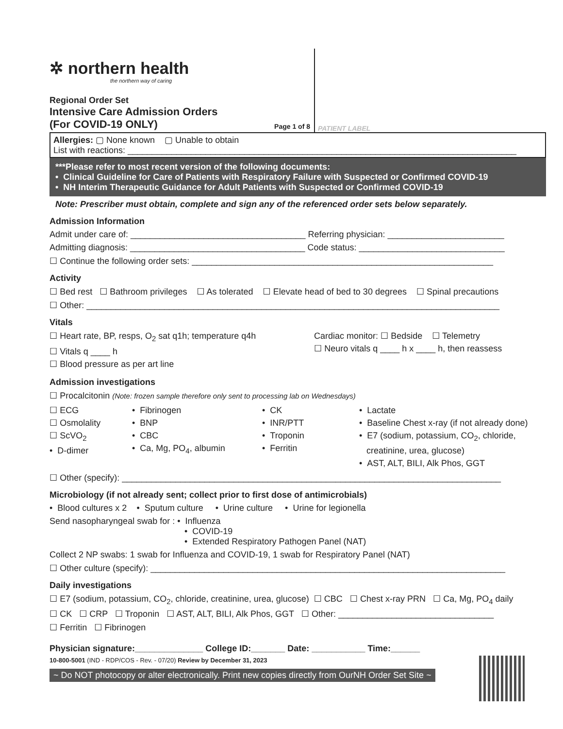✲ northern health
the northern way of caring
Regional Order Set
Intensive Care Admission Orders
(For COVID-19 ONLY)
Page 1 of 8
PATIENT LABEL
Allergies: ▢ None known ▢ Unable to obtain
List with reactions: ________________________________________________________________________________
***Please refer to most recent version of the following documents:
• Clinical Guideline for Care of Patients with Respiratory Failure with Suspected or Confirmed COVID-19
• NH Interim Therapeutic Guidance for Adult Patients with Suspected or Confirmed COVID-19
Note: Prescriber must obtain, complete and sign any of the referenced order sets below separately.
Admission Information
Admit under care of: ____________________________________ Referring physician: ________________________
Admitting diagnosis: ____________________________________ Code status: ______________________________
☐ Continue the following order sets: ______________________________________________________________
Activity
☐ Bed rest ☐ Bathroom privileges ☐ As tolerated ☐ Elevate head of bed to 30 degrees ☐ Spinal precautions
☐ Other: _____________________________________________________________________________________
Vitals
☐ Heart rate, BP, resps, O<sub>2</sub> sat q1h; temperature q4h
☐ Vitals q ____ h
☐ Blood pressure as per art line
Cardiac monitor: ☐ Bedside ☐ Telemetry
☐ Neuro vitals q ____ h x ____ h, then reassess
Admission investigations
☐ Procalcitonin (Note: frozen sample therefore only sent to processing lab on Wednesdays)
☐ ECG
☐ Osmolality
☐ ScVO<sub>2</sub>
• D-dimer
• Fibrinogen
• BNP
• CBC
• Ca, Mg, PO<sub>4</sub>, albumin
• CK
• INR/PTT
• Troponin
• Ferritin
• Lactate
• Baseline Chest x-ray (if not already done)
• E7 (sodium, potassium, CO<sub>2</sub>, chloride,
creatinine, urea, glucose)
• AST, ALT, BILI, Alk Phos, GGT
☐ Other (specify): ______________________________________________________________________________
Microbiology (if not already sent; collect prior to first dose of antimicrobials)
• Blood cultures x 2 • Sputum culture • Urine culture • Urine for legionella
Send nasopharyngeal swab for : • Influenza
• COVID-19
• Extended Respiratory Pathogen Panel (NAT)
Collect 2 NP swabs: 1 swab for Influenza and COVID-19, 1 swab for Respiratory Panel (NAT)
☐ Other culture (specify): _________________________________________________________________________
Daily investigations
☐ E7 (sodium, potassium, CO<sub>2</sub>, chloride, creatinine, urea, glucose) ☐ CBC ☐ Chest x-ray PRN ☐ Ca, Mg, PO<sub>4</sub> daily
☐ CK ☐ CRP ☐ Troponin ☐ AST, ALT, BILI, Alk Phos, GGT ☐ Other: ________________________________
☐ Ferritin ☐ Fibrinogen
Physician signature:______________ College ID:_______ Date: ___________ Time:______
10-800-5001 (IND - RDP/COS - Rev. - 07/20) Review by December 31, 2023
~ Do NOT photocopy or alter electronically. Print new copies directly from OurNH Order Set Site ~